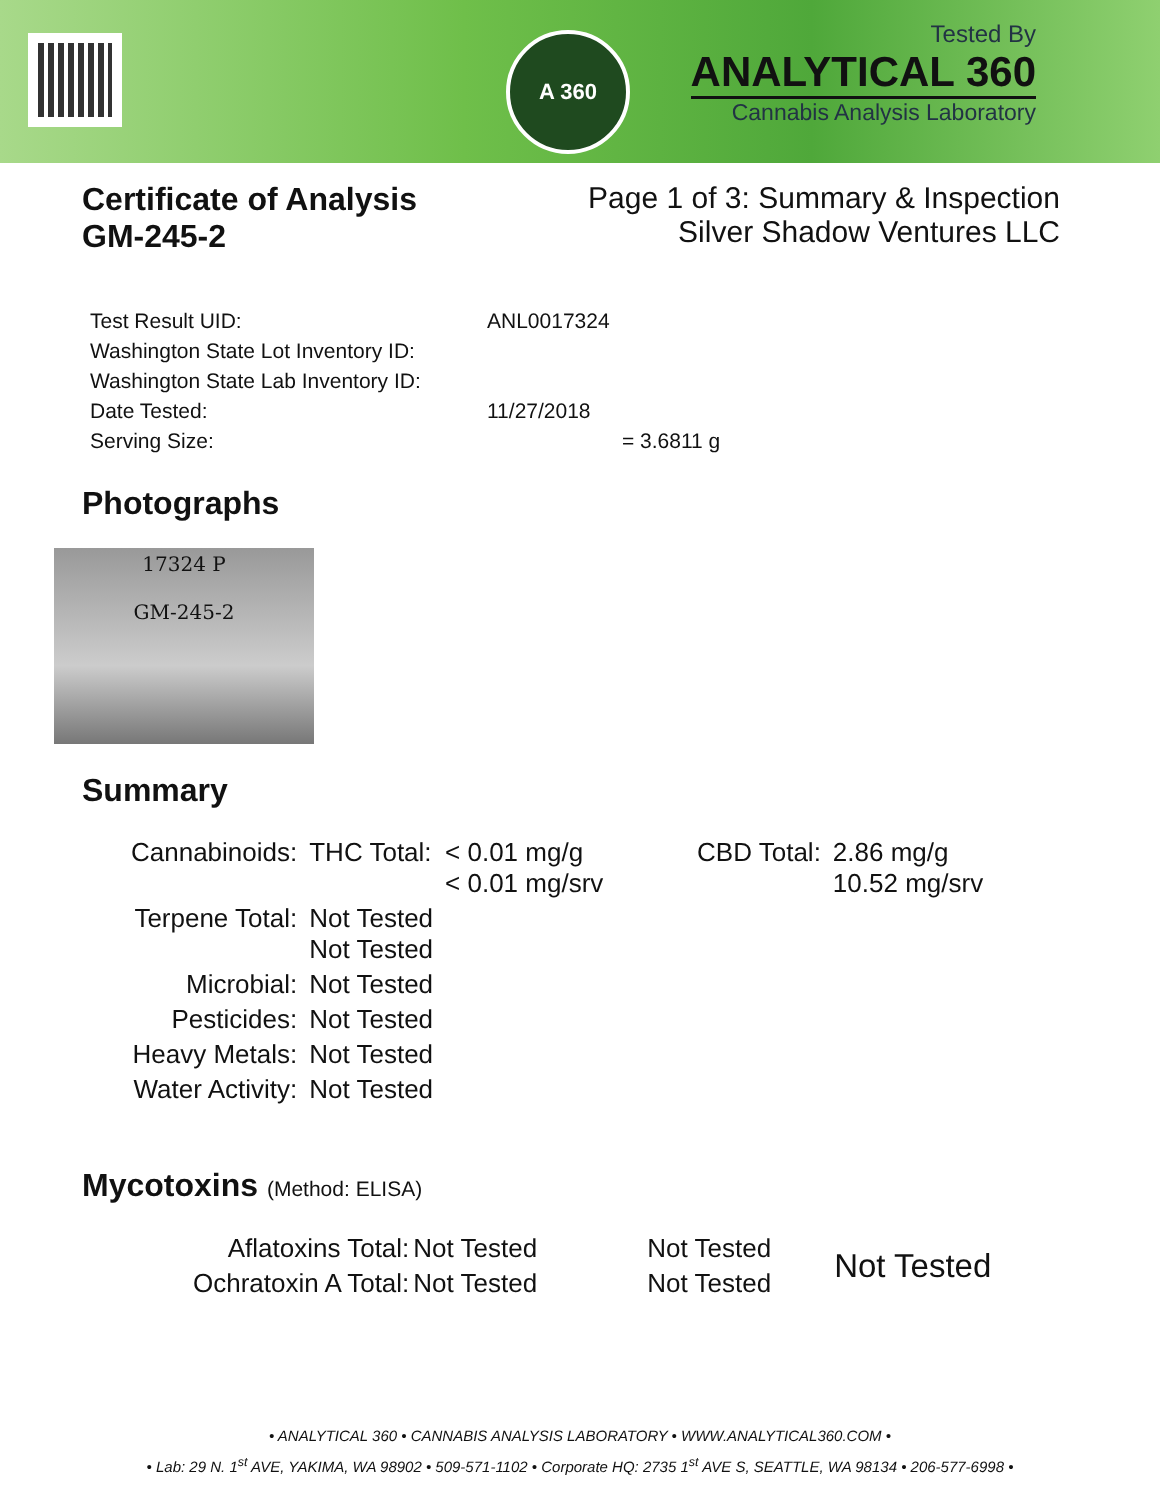A 360
Tested By
ANALYTICAL 360
Cannabis Analysis Laboratory
Certificate of Analysis
GM-245-2
Page 1 of 3: Summary & Inspection
Silver Shadow Ventures LLC
| Test Result UID: | ANL0017324 |
| Washington State Lot Inventory ID: | |
| Washington State Lab Inventory ID: | |
| Date Tested: | 11/27/2018 |
| Serving Size: | = 3.6811 g |
Photographs
17324 P
GM-245-2
Summary
| Cannabinoids: | THC Total: | < 0.01 mg/g < 0.01 mg/srv | CBD Total: | 2.86 mg/g 10.52 mg/srv |
| Terpene Total: | Not Tested Not Tested | | | |
| Microbial: | Not Tested | | | |
| Pesticides: | Not Tested | | | |
| Heavy Metals: | Not Tested | | | |
| Water Activity: | Not Tested | | | |
Mycotoxins (Method: ELISA)
| Aflatoxins Total: | Not Tested | Not Tested | Not Tested |
| Ochratoxin A Total: | Not Tested | Not Tested | |
• ANALYTICAL 360 • CANNABIS ANALYSIS LABORATORY • WWW.ANALYTICAL360.COM •
• Lab: 29 N. 1<sup>st</sup> AVE, YAKIMA, WA 98902 • 509-571-1102 • Corporate HQ: 2735 1<sup>st</sup> AVE S, SEATTLE, WA 98134 • 206-577-6998 •